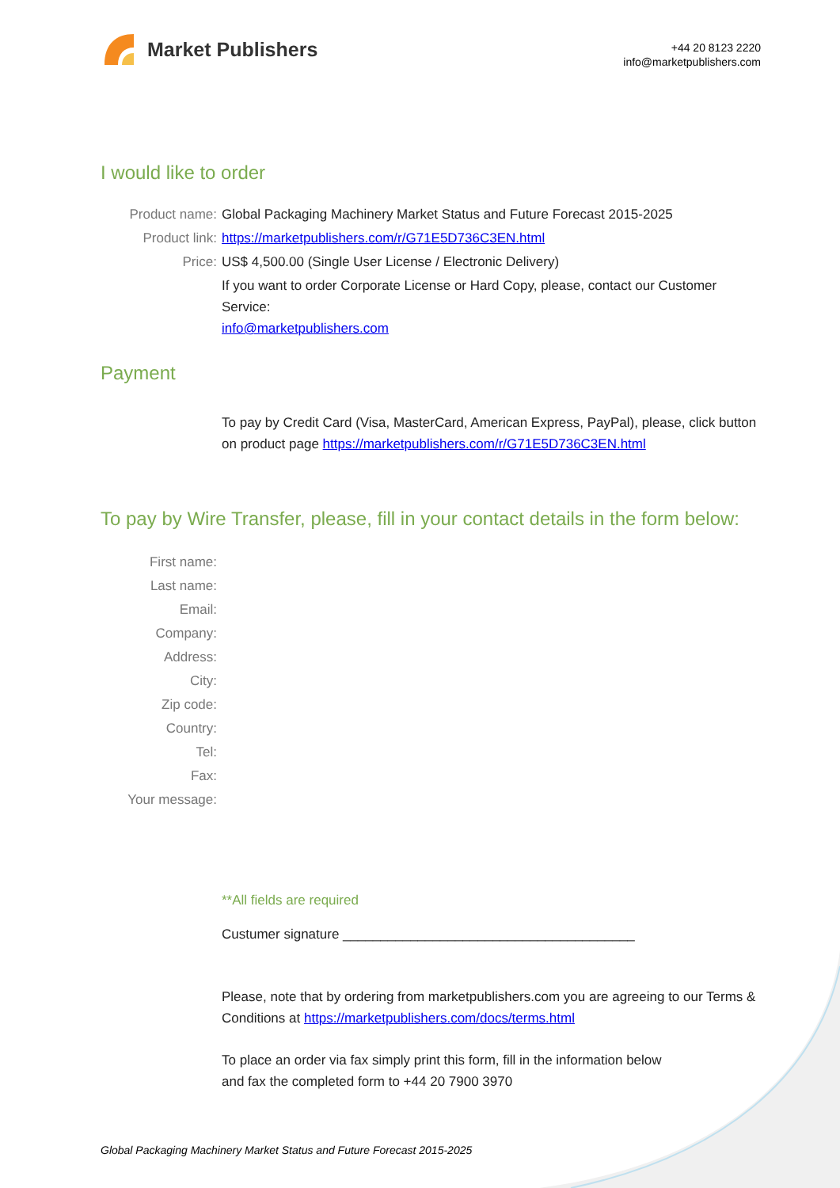Market Publishers
+44 20 8123 2220
info@marketpublishers.com
I would like to order
Product name: Global Packaging Machinery Market Status and Future Forecast 2015-2025
Product link: https://marketpublishers.com/r/G71E5D736C3EN.html
Price: US$ 4,500.00 (Single User License / Electronic Delivery)
If you want to order Corporate License or Hard Copy, please, contact our Customer Service:
info@marketpublishers.com
Payment
To pay by Credit Card (Visa, MasterCard, American Express, PayPal), please, click button on product page https://marketpublishers.com/r/G71E5D736C3EN.html
To pay by Wire Transfer, please, fill in your contact details in the form below:
First name:
Last name:
Email:
Company:
Address:
City:
Zip code:
Country:
Tel:
Fax:
Your message:
**All fields are required
Custumer signature _______________________________________
Please, note that by ordering from marketpublishers.com you are agreeing to our Terms & Conditions at https://marketpublishers.com/docs/terms.html
To place an order via fax simply print this form, fill in the information below
and fax the completed form to +44 20 7900 3970
Global Packaging Machinery Market Status and Future Forecast 2015-2025